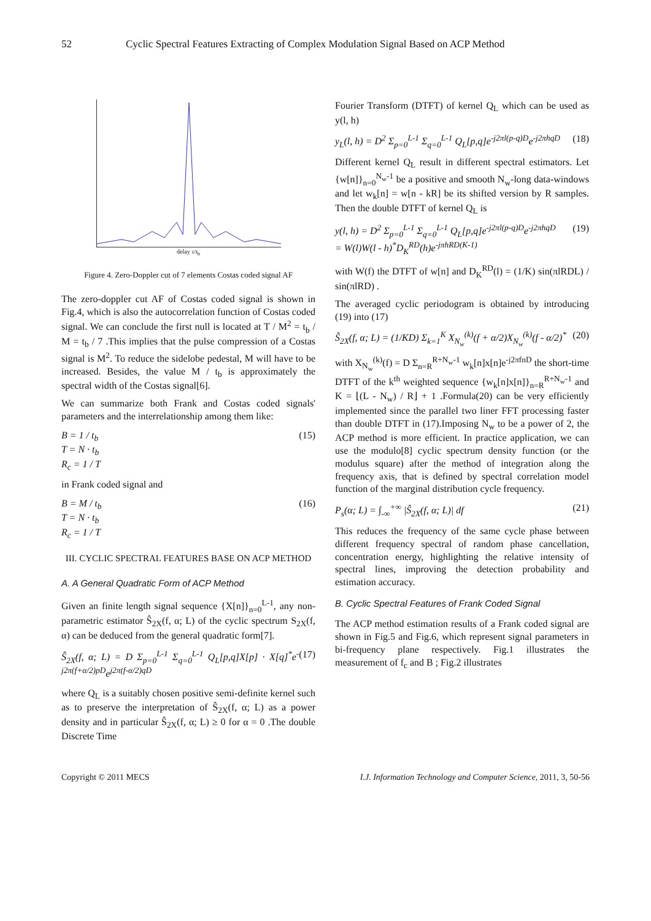52 Cyclic Spectral Features Extracting of Complex Modulation Signal Based on ACP Method
delay τ/t<sub>b</sub>
Figure 4. Zero-Doppler cut of 7 elements Costas coded signal AF
The zero-doppler cut AF of Costas coded signal is shown in Fig.4, which is also the autocorrelation function of Costas coded signal. We can conclude the first null is located at T / M<sup>2</sup> = t<sub>b</sub> / M = t<sub>b</sub> / 7 .This implies that the pulse compression of a Costas signal is M<sup>2</sup>. To reduce the sidelobe pedestal, M will have to be increased. Besides, the value M / t<sub>b</sub> is approximately the spectral width of the Costas signal[6].
We can summarize both Frank and Costas coded signals' parameters and the interrelationship among them like:
B = 1 / t<sub>b</sub>
T = N · t<sub>b</sub>
R<sub>c</sub> = 1 / T (15)
in Frank coded signal and
B = M / t<sub>b</sub>
T = N · t<sub>b</sub>
R<sub>c</sub> = 1 / T (16)
III. CYCLIC SPECTRAL FEATURES BASE ON ACP METHOD
A. A General Quadratic Form of ACP Method
Given an finite length signal sequence {X[n]}<sub>n=0</sub><sup>L-1</sup>, any non-parametric estimator Ŝ<sub>2X</sub>(f, α; L) of the cyclic spectrum S<sub>2X</sub>(f, α) can be deduced from the general quadratic form[7].
Ŝ<sub>2X</sub>(f, α; L) = D Σ<sub>p=0</sub><sup>L-1</sup> Σ<sub>q=0</sub><sup>L-1</sup> Q<sub>L</sub>[p,q]X[p] · X[q]<sup>*</sup>e<sup>-j2π(f+α/2)pD</sup>e<sup>j2π(f-α/2)qD</sup> (17)
where Q<sub>L</sub> is a suitably chosen positive semi-definite kernel such as to preserve the interpretation of Ŝ<sub>2X</sub>(f, α; L) as a power density and in particular Ŝ<sub>2X</sub>(f, α; L) ≥ 0 for α = 0 .The double Discrete Time
Fourier Transform (DTFT) of kernel Q<sub>L</sub> which can be used as y(l, h)
y<sub>L</sub>(l, h) = D<sup>2</sup> Σ<sub>p=0</sub><sup>L-1</sup> Σ<sub>q=0</sub><sup>L-1</sup> Q<sub>L</sub>[p,q]e<sup>-j2πl(p-q)D</sup>e<sup>-j2πhqD</sup> (18)
Different kernel Q<sub>L</sub> result in different spectral estimators. Let {w[n]}<sub>n=0</sub><sup>N<sub>w</sub>-1</sup> be a positive and smooth N<sub>w</sub>-long data-windows and let w<sub>k</sub>[n] = w[n - kR] be its shifted version by R samples. Then the double DTFT of kernel Q<sub>L</sub> is
y(l, h) = D<sup>2</sup> Σ<sub>p=0</sub><sup>L-1</sup> Σ<sub>q=0</sub><sup>L-1</sup> Q<sub>L</sub>[p,q]e<sup>-j2πl(p-q)D</sup>e<sup>-j2πhqD</sup>
= W(l)W(l - h)<sup>*</sup>D<sub>K</sub><sup>RD</sup>(h)e<sup>-jπhRD(K-1)</sup> (19)
with W(f) the DTFT of w[n] and D<sub>K</sub><sup>RD</sup>(l) = (1/K) sin(πlRDL) / sin(πlRD) .
The averaged cyclic periodogram is obtained by introducing (19) into (17)
Ŝ<sub>2X</sub>(f, α; L) = (1/KD) Σ<sub>k=1</sub><sup>K</sup> X<sub>N<sub>w</sub></sub><sup>(k)</sup>(f + α/2)X<sub>N<sub>w</sub></sub><sup>(k)</sup>(f - α/2)<sup>*</sup> (20)
with X<sub>N<sub>w</sub></sub><sup>(k)</sup>(f) = D Σ<sub>n=R</sub><sup>R+N<sub>w</sub>-1</sup> w<sub>k</sub>[n]x[n]e<sup>-j2πfnD</sup> the short-time DTFT of the k<sup>th</sup> weighted sequence {w<sub>k</sub>[n]x[n]}<sub>n=R</sub><sup>R+N<sub>w</sub>-1</sup> and K = ⌊(L - N<sub>w</sub>) / R⌋ + 1 .Formula(20) can be very efficiently implemented since the parallel two liner FFT processing faster than double DTFT in (17).Imposing N<sub>w</sub> to be a power of 2, the ACP method is more efficient. In practice application, we can use the modulo[8] cyclic spectrum density function (or the modulus square) after the method of integration along the frequency axis, that is defined by spectral correlation model function of the marginal distribution cycle frequency.
P<sub>s</sub>(α; L) = ∫<sub>-∞</sub><sup>+∞</sup> |Ŝ<sub>2X</sub>(f, α; L)| df (21)
This reduces the frequency of the same cycle phase between different frequency spectral of random phase cancellation, concentration energy, highlighting the relative intensity of spectral lines, improving the detection probability and estimation accuracy.
B. Cyclic Spectral Features of Frank Coded Signal
The ACP method estimation results of a Frank coded signal are shown in Fig.5 and Fig.6, which represent signal parameters in bi-frequency plane respectively. Fig.1 illustrates the measurement of f<sub>c</sub> and B ; Fig.2 illustrates
Copyright © 2011 MECS I.J. Information Technology and Computer Science, 2011, 3, 50-56